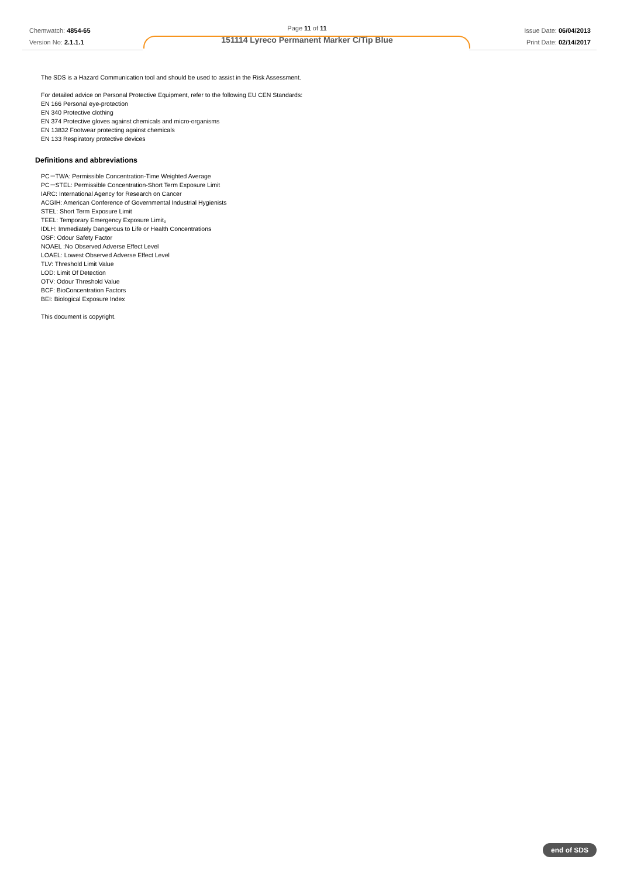Chemwatch: 4854-65
Version No: 2.1.1.1
Page 11 of 11
151114 Lyreco Permanent Marker C/Tip Blue
Issue Date: 06/04/2013
Print Date: 02/14/2017
The SDS is a Hazard Communication tool and should be used to assist in the Risk Assessment.
For detailed advice on Personal Protective Equipment, refer to the following EU CEN Standards:
EN 166 Personal eye-protection
EN 340 Protective clothing
EN 374 Protective gloves against chemicals and micro-organisms
EN 13832 Footwear protecting against chemicals
EN 133 Respiratory protective devices
Definitions and abbreviations
PC－TWA: Permissible Concentration-Time Weighted Average
PC－STEL: Permissible Concentration-Short Term Exposure Limit
IARC: International Agency for Research on Cancer
ACGIH: American Conference of Governmental Industrial Hygienists
STEL: Short Term Exposure Limit
TEEL: Temporary Emergency Exposure Limit。
IDLH: Immediately Dangerous to Life or Health Concentrations
OSF: Odour Safety Factor
NOAEL :No Observed Adverse Effect Level
LOAEL: Lowest Observed Adverse Effect Level
TLV: Threshold Limit Value
LOD: Limit Of Detection
OTV: Odour Threshold Value
BCF: BioConcentration Factors
BEI: Biological Exposure Index
This document is copyright.
end of SDS